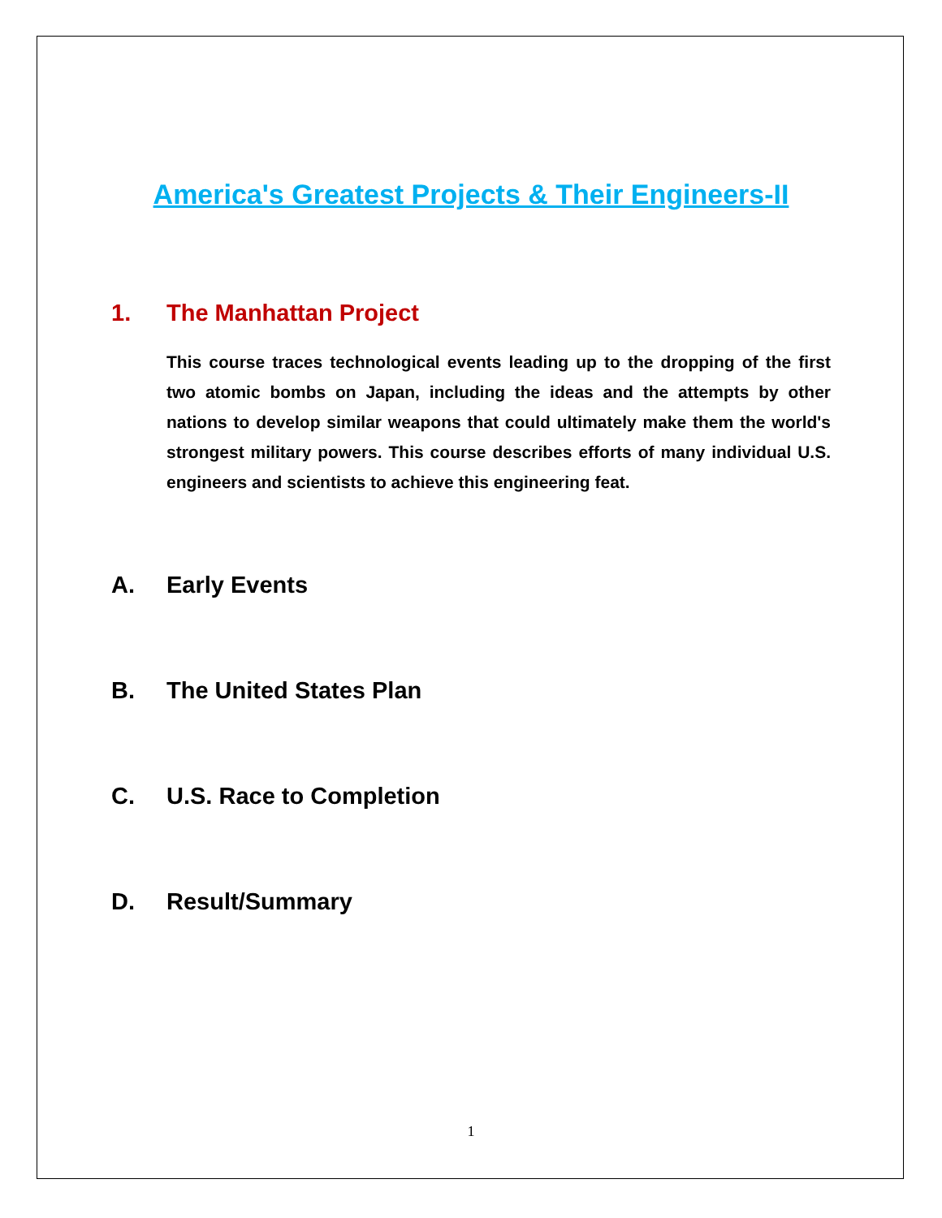America's Greatest Projects & Their Engineers-II
1. The Manhattan Project
This course traces technological events leading up to the dropping of the first two atomic bombs on Japan, including the ideas and the attempts by other nations to develop similar weapons that could ultimately make them the world's strongest military powers. This course describes efforts of many individual U.S. engineers and scientists to achieve this engineering feat.
A. Early Events
B. The United States Plan
C. U.S. Race to Completion
D. Result/Summary
1